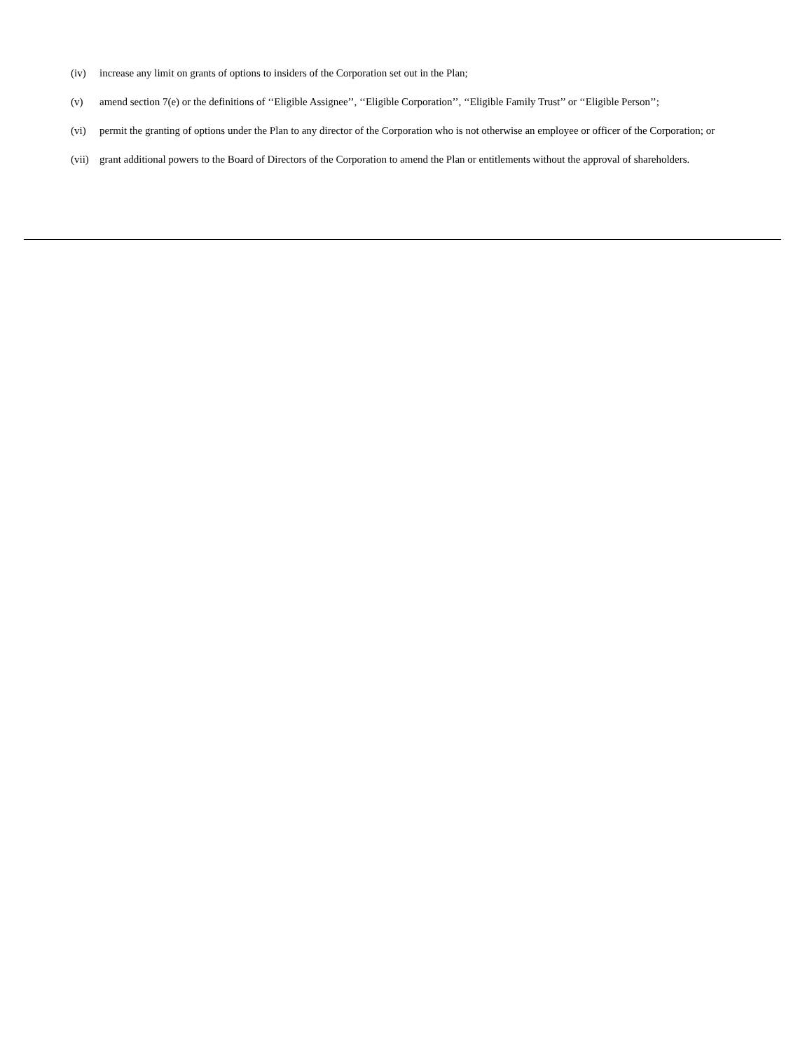(iv) increase any limit on grants of options to insiders of the Corporation set out in the Plan;
(v) amend section 7(e) or the definitions of ‘‘Eligible Assignee’’, ‘‘Eligible Corporation’’, ‘‘Eligible Family Trust’’ or ‘‘Eligible Person’’;
(vi) permit the granting of options under the Plan to any director of the Corporation who is not otherwise an employee or officer of the Corporation; or
(vii) grant additional powers to the Board of Directors of the Corporation to amend the Plan or entitlements without the approval of shareholders.